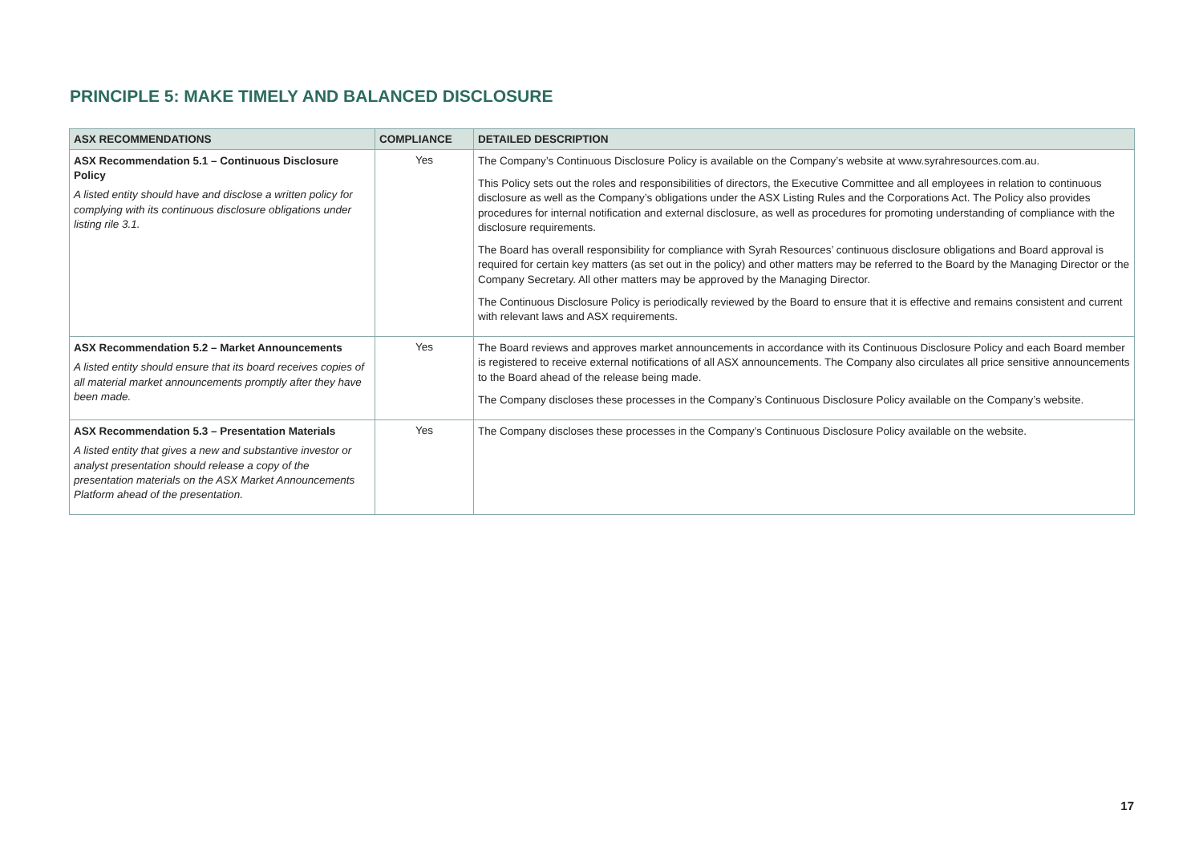PRINCIPLE 5: MAKE TIMELY AND BALANCED DISCLOSURE
| ASX RECOMMENDATIONS | COMPLIANCE | DETAILED DESCRIPTION |
| --- | --- | --- |
| ASX Recommendation 5.1 – Continuous Disclosure Policy A listed entity should have and disclose a written policy for complying with its continuous disclosure obligations under listing rile 3.1. | Yes | The Company’s Continuous Disclosure Policy is available on the Company’s website at www.syrahresources.com.au. This Policy sets out the roles and responsibilities of directors, the Executive Committee and all employees in relation to continuous disclosure as well as the Company’s obligations under the ASX Listing Rules and the Corporations Act. The Policy also provides procedures for internal notification and external disclosure, as well as procedures for promoting understanding of compliance with the disclosure requirements. The Board has overall responsibility for compliance with Syrah Resources’ continuous disclosure obligations and Board approval is required for certain key matters (as set out in the policy) and other matters may be referred to the Board by the Managing Director or the Company Secretary. All other matters may be approved by the Managing Director. The Continuous Disclosure Policy is periodically reviewed by the Board to ensure that it is effective and remains consistent and current with relevant laws and ASX requirements. |
| ASX Recommendation 5.2 – Market Announcements A listed entity should ensure that its board receives copies of all material market announcements promptly after they have been made. | Yes | The Board reviews and approves market announcements in accordance with its Continuous Disclosure Policy and each Board member is registered to receive external notifications of all ASX announcements. The Company also circulates all price sensitive announcements to the Board ahead of the release being made. The Company discloses these processes in the Company’s Continuous Disclosure Policy available on the Company’s website. |
| ASX Recommendation 5.3 – Presentation Materials A listed entity that gives a new and substantive investor or analyst presentation should release a copy of the presentation materials on the ASX Market Announcements Platform ahead of the presentation. | Yes | The Company discloses these processes in the Company’s Continuous Disclosure Policy available on the website. |
17